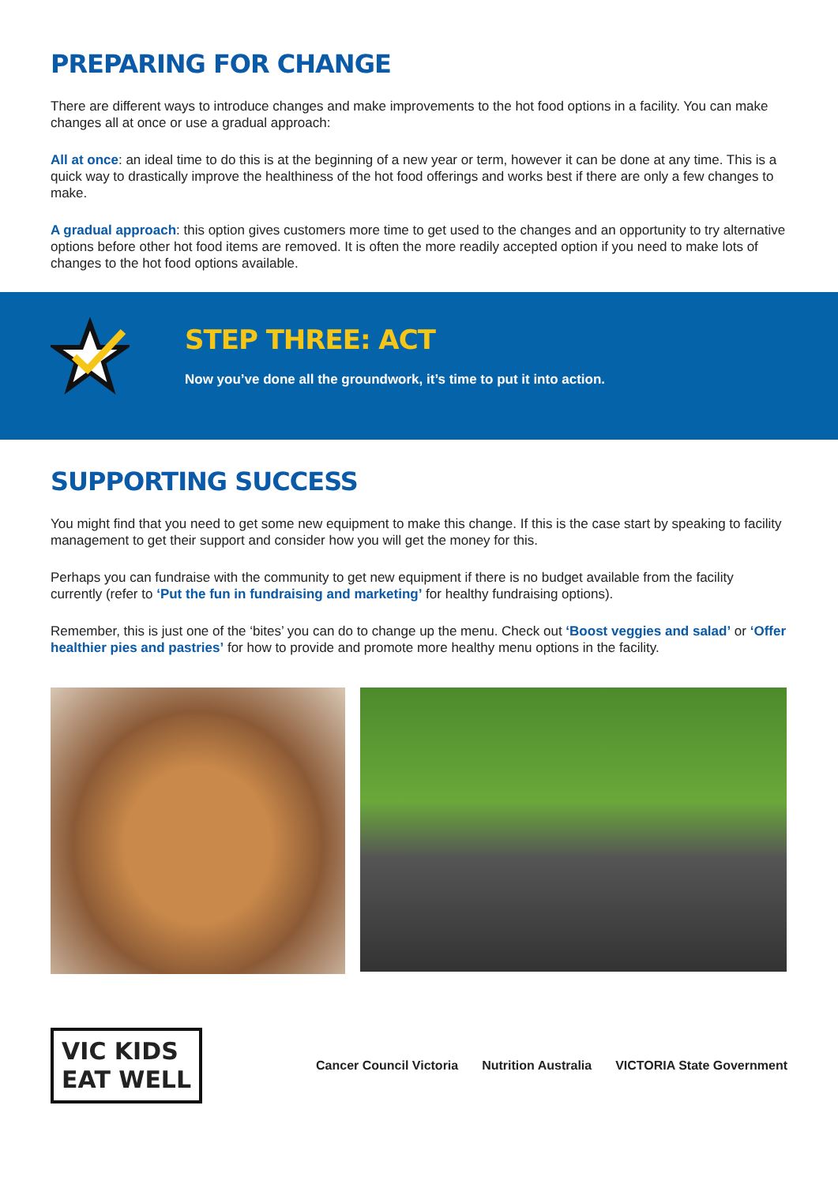PREPARING FOR CHANGE
There are different ways to introduce changes and make improvements to the hot food options in a facility. You can make changes all at once or use a gradual approach:
All at once: an ideal time to do this is at the beginning of a new year or term, however it can be done at any time. This is a quick way to drastically improve the healthiness of the hot food offerings and works best if there are only a few changes to make.
A gradual approach: this option gives customers more time to get used to the changes and an opportunity to try alternative options before other hot food items are removed. It is often the more readily accepted option if you need to make lots of changes to the hot food options available.
STEP THREE: ACT
Now you’ve done all the groundwork, it’s time to put it into action.
SUPPORTING SUCCESS
You might find that you need to get some new equipment to make this change. If this is the case start by speaking to facility management to get their support and consider how you will get the money for this.
Perhaps you can fundraise with the community to get new equipment if there is no budget available from the facility currently (refer to ‘Put the fun in fundraising and marketing’ for healthy fundraising options).
Remember, this is just one of the ‘bites’ you can do to change up the menu. Check out ‘Boost veggies and salad’ or ‘Offer healthier pies and pastries’ for how to provide and promote more healthy menu options in the facility.
VIC KIDS
EAT WELL
Cancer Council Victoria Nutrition Australia VICTORIA State Government